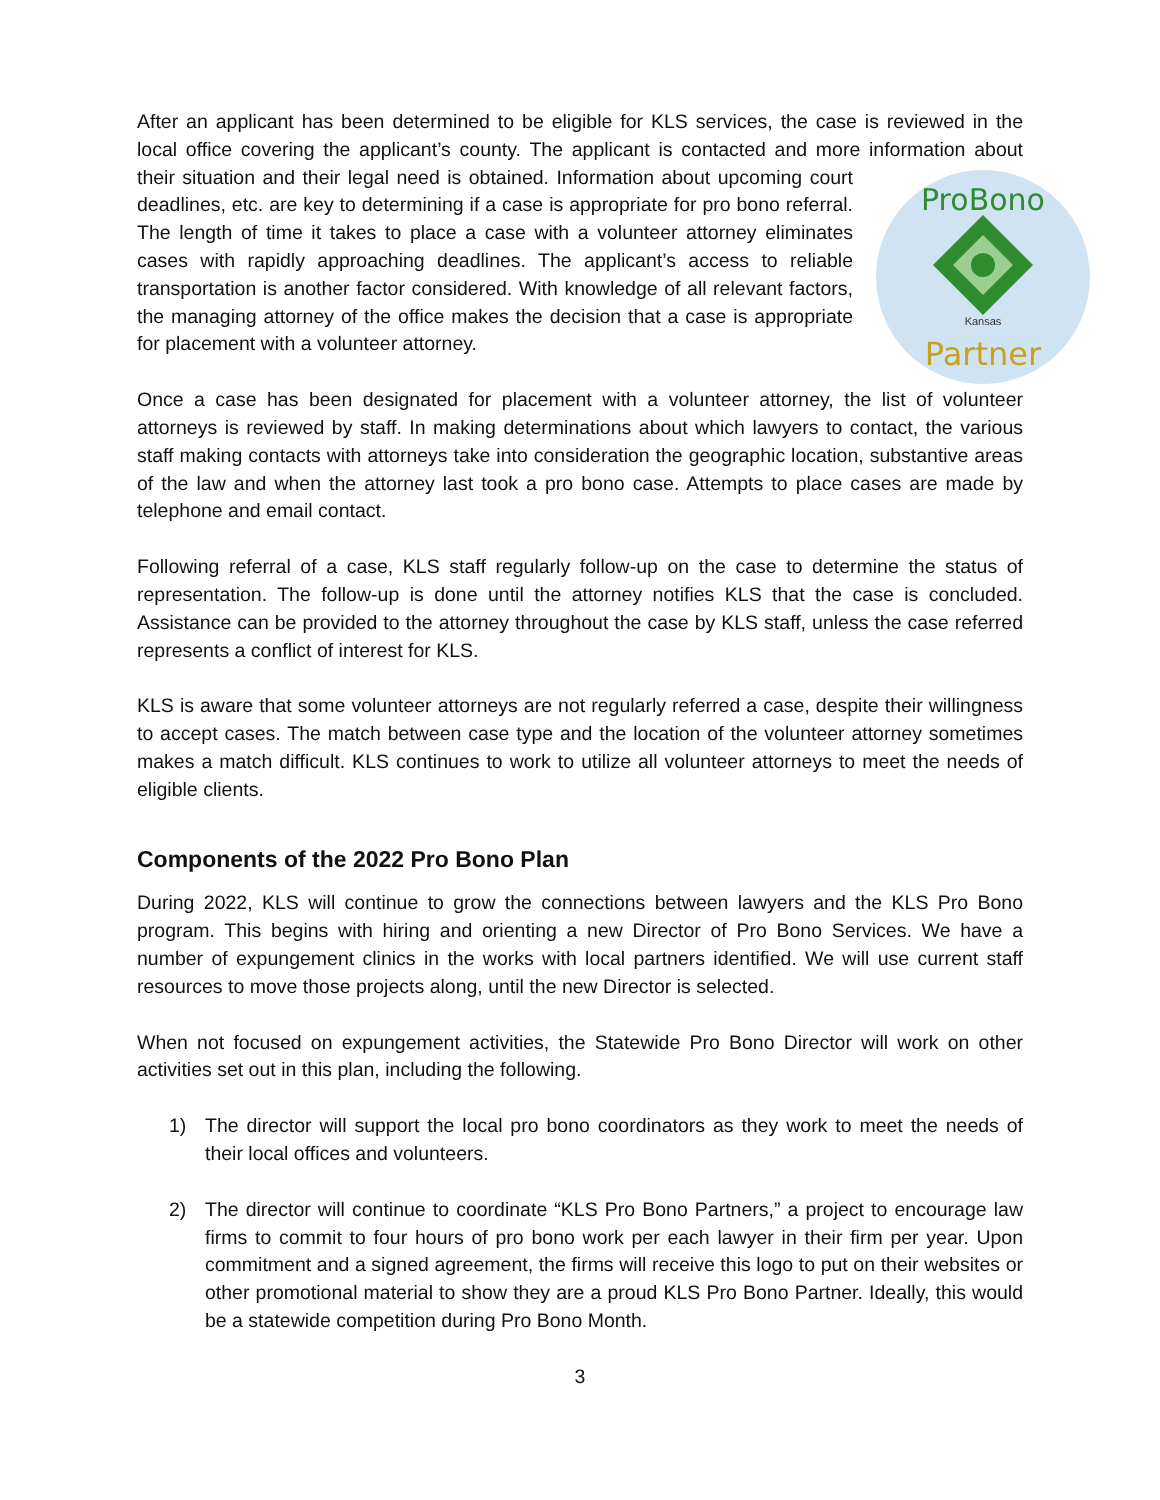After an applicant has been determined to be eligible for KLS services, the case is reviewed in the local office covering the applicant’s county. The applicant is contacted and more information about their situation and their legal need is obtained. Information about upcoming court
ProBono
Partner
Kansas
deadlines, etc. are key to determining if a case is appropriate for pro bono referral. The length of time it takes to place a case with a volunteer attorney eliminates cases with rapidly approaching deadlines. The applicant’s access to reliable transportation is another factor considered. With knowledge of all relevant factors, the managing attorney of the office makes the decision that a case is appropriate for placement with a volunteer attorney.
Once a case has been designated for placement with a volunteer attorney, the list of volunteer attorneys is reviewed by staff. In making determinations about which lawyers to contact, the various staff making contacts with attorneys take into consideration the geographic location, substantive areas of the law and when the attorney last took a pro bono case. Attempts to place cases are made by telephone and email contact.
Following referral of a case, KLS staff regularly follow-up on the case to determine the status of representation. The follow-up is done until the attorney notifies KLS that the case is concluded. Assistance can be provided to the attorney throughout the case by KLS staff, unless the case referred represents a conflict of interest for KLS.
KLS is aware that some volunteer attorneys are not regularly referred a case, despite their willingness to accept cases. The match between case type and the location of the volunteer attorney sometimes makes a match difficult. KLS continues to work to utilize all volunteer attorneys to meet the needs of eligible clients.
Components of the 2022 Pro Bono Plan
During 2022, KLS will continue to grow the connections between lawyers and the KLS Pro Bono program. This begins with hiring and orienting a new Director of Pro Bono Services. We have a number of expungement clinics in the works with local partners identified. We will use current staff resources to move those projects along, until the new Director is selected.
When not focused on expungement activities, the Statewide Pro Bono Director will work on other activities set out in this plan, including the following.
1) The director will support the local pro bono coordinators as they work to meet the needs of their local offices and volunteers.
2) The director will continue to coordinate “KLS Pro Bono Partners,” a project to encourage law firms to commit to four hours of pro bono work per each lawyer in their firm per year. Upon commitment and a signed agreement, the firms will receive this logo to put on their websites or other promotional material to show they are a proud KLS Pro Bono Partner. Ideally, this would be a statewide competition during Pro Bono Month.
3